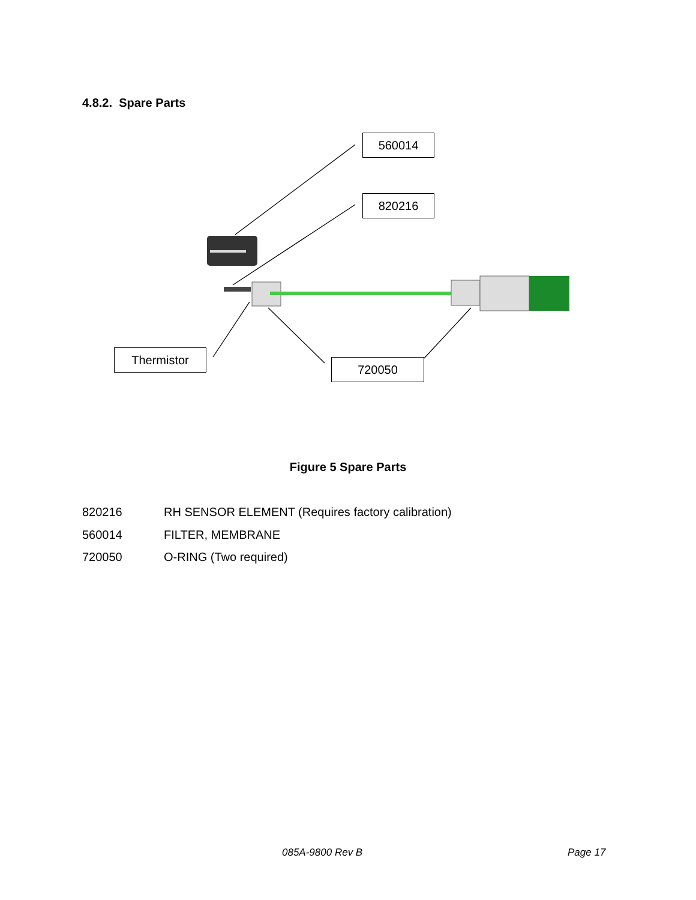4.8.2. Spare Parts
560014
820216
Thermistor
720050
Figure 5 Spare Parts
820216 RH SENSOR ELEMENT (Requires factory calibration)
560014 FILTER, MEMBRANE
720050 O-RING (Two required)
085A-9800 Rev B Page 17